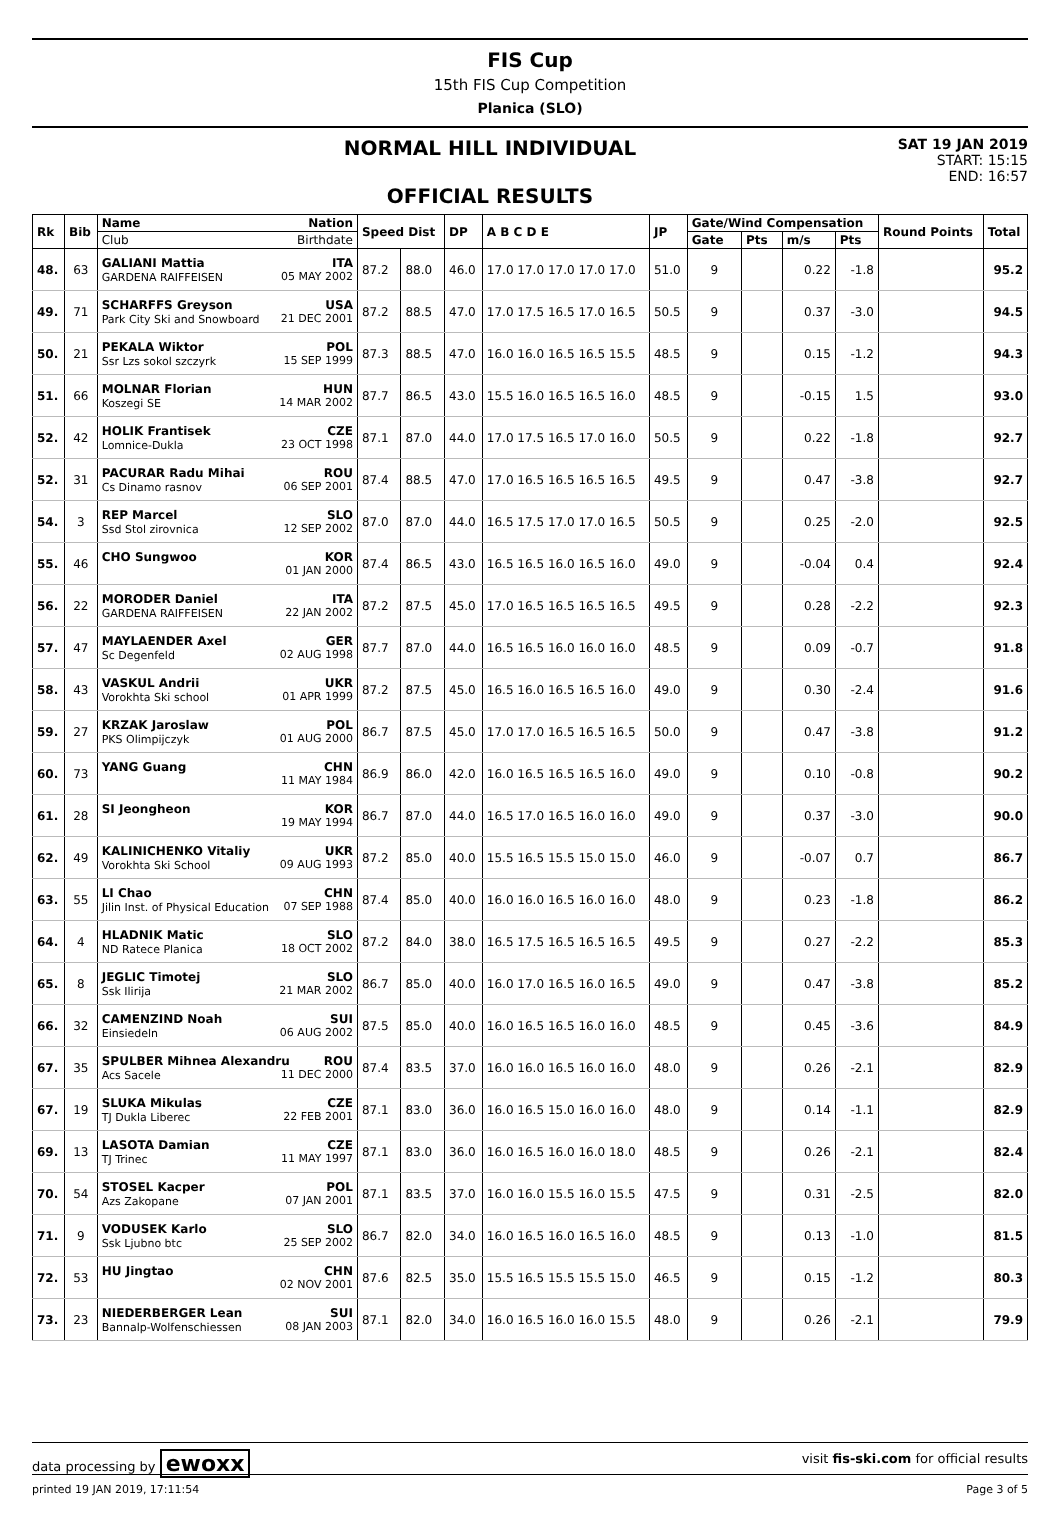FIS Cup
15th FIS Cup Competition
Planica (SLO)
NORMAL HILL INDIVIDUAL
OFFICIAL RESULTS
SAT 19 JAN 2019
START: 15:15
END: 16:57
| Rk | Bib | Name Nation | Speed Dist | | DP | A B C D E | JP | Gate/Wind Compensation | | | | Round Points | Total |
| --- | --- | --- | --- | --- | --- | --- | --- | --- | --- | --- | --- | --- | --- |
| | | Club Birthdate | | | | | | Gate | Pts | m/s | Pts | | |
| 48. | 63 | GALIANI Mattia ITA GARDENA RAIFFEISEN 05 MAY 2002 | 87.2 | 88.0 | 46.0 | 17.0 17.0 17.0 17.0 17.0 | 51.0 | 9 | | 0.22 | -1.8 | | 95.2 |
| 49. | 71 | SCHARFFS Greyson USA Park City Ski and Snowboard 21 DEC 2001 | 87.2 | 88.5 | 47.0 | 17.0 17.5 16.5 17.0 16.5 | 50.5 | 9 | | 0.37 | -3.0 | | 94.5 |
| 50. | 21 | PEKALA Wiktor POL Ssr Lzs sokol szczyrk 15 SEP 1999 | 87.3 | 88.5 | 47.0 | 16.0 16.0 16.5 16.5 15.5 | 48.5 | 9 | | 0.15 | -1.2 | | 94.3 |
| 51. | 66 | MOLNAR Florian HUN Koszegi SE 14 MAR 2002 | 87.7 | 86.5 | 43.0 | 15.5 16.0 16.5 16.5 16.0 | 48.5 | 9 | | -0.15 | 1.5 | | 93.0 |
| 52. | 42 | HOLIK Frantisek CZE Lomnice-Dukla 23 OCT 1998 | 87.1 | 87.0 | 44.0 | 17.0 17.5 16.5 17.0 16.0 | 50.5 | 9 | | 0.22 | -1.8 | | 92.7 |
| 52. | 31 | PACURAR Radu Mihai ROU Cs Dinamo rasnov 06 SEP 2001 | 87.4 | 88.5 | 47.0 | 17.0 16.5 16.5 16.5 16.5 | 49.5 | 9 | | 0.47 | -3.8 | | 92.7 |
| 54. | 3 | REP Marcel SLO Ssd Stol zirovnica 12 SEP 2002 | 87.0 | 87.0 | 44.0 | 16.5 17.5 17.0 17.0 16.5 | 50.5 | 9 | | 0.25 | -2.0 | | 92.5 |
| 55. | 46 | CHO Sungwoo KOR 01 JAN 2000 | 87.4 | 86.5 | 43.0 | 16.5 16.5 16.0 16.5 16.0 | 49.0 | 9 | | -0.04 | 0.4 | | 92.4 |
| 56. | 22 | MORODER Daniel ITA GARDENA RAIFFEISEN 22 JAN 2002 | 87.2 | 87.5 | 45.0 | 17.0 16.5 16.5 16.5 16.5 | 49.5 | 9 | | 0.28 | -2.2 | | 92.3 |
| 57. | 47 | MAYLAENDER Axel GER Sc Degenfeld 02 AUG 1998 | 87.7 | 87.0 | 44.0 | 16.5 16.5 16.0 16.0 16.0 | 48.5 | 9 | | 0.09 | -0.7 | | 91.8 |
| 58. | 43 | VASKUL Andrii UKR Vorokhta Ski school 01 APR 1999 | 87.2 | 87.5 | 45.0 | 16.5 16.0 16.5 16.5 16.0 | 49.0 | 9 | | 0.30 | -2.4 | | 91.6 |
| 59. | 27 | KRZAK Jaroslaw POL PKS Olimpijczyk 01 AUG 2000 | 86.7 | 87.5 | 45.0 | 17.0 17.0 16.5 16.5 16.5 | 50.0 | 9 | | 0.47 | -3.8 | | 91.2 |
| 60. | 73 | YANG Guang CHN 11 MAY 1984 | 86.9 | 86.0 | 42.0 | 16.0 16.5 16.5 16.5 16.0 | 49.0 | 9 | | 0.10 | -0.8 | | 90.2 |
| 61. | 28 | SI Jeongheon KOR 19 MAY 1994 | 86.7 | 87.0 | 44.0 | 16.5 17.0 16.5 16.0 16.0 | 49.0 | 9 | | 0.37 | -3.0 | | 90.0 |
| 62. | 49 | KALINICHENKO Vitaliy UKR Vorokhta Ski School 09 AUG 1993 | 87.2 | 85.0 | 40.0 | 15.5 16.5 15.5 15.0 15.0 | 46.0 | 9 | | -0.07 | 0.7 | | 86.7 |
| 63. | 55 | LI Chao CHN Jilin Inst. of Physical Education 07 SEP 1988 | 87.4 | 85.0 | 40.0 | 16.0 16.0 16.5 16.0 16.0 | 48.0 | 9 | | 0.23 | -1.8 | | 86.2 |
| 64. | 4 | HLADNIK Matic SLO ND Ratece Planica 18 OCT 2002 | 87.2 | 84.0 | 38.0 | 16.5 17.5 16.5 16.5 16.5 | 49.5 | 9 | | 0.27 | -2.2 | | 85.3 |
| 65. | 8 | JEGLIC Timotej SLO Ssk Ilirija 21 MAR 2002 | 86.7 | 85.0 | 40.0 | 16.0 17.0 16.5 16.0 16.5 | 49.0 | 9 | | 0.47 | -3.8 | | 85.2 |
| 66. | 32 | CAMENZIND Noah SUI Einsiedeln 06 AUG 2002 | 87.5 | 85.0 | 40.0 | 16.0 16.5 16.5 16.0 16.0 | 48.5 | 9 | | 0.45 | -3.6 | | 84.9 |
| 67. | 35 | SPULBER Mihnea Alexandru ROU Acs Sacele 11 DEC 2000 | 87.4 | 83.5 | 37.0 | 16.0 16.0 16.5 16.0 16.0 | 48.0 | 9 | | 0.26 | -2.1 | | 82.9 |
| 67. | 19 | SLUKA Mikulas CZE TJ Dukla Liberec 22 FEB 2001 | 87.1 | 83.0 | 36.0 | 16.0 16.5 15.0 16.0 16.0 | 48.0 | 9 | | 0.14 | -1.1 | | 82.9 |
| 69. | 13 | LASOTA Damian CZE TJ Trinec 11 MAY 1997 | 87.1 | 83.0 | 36.0 | 16.0 16.5 16.0 16.0 18.0 | 48.5 | 9 | | 0.26 | -2.1 | | 82.4 |
| 70. | 54 | STOSEL Kacper POL Azs Zakopane 07 JAN 2001 | 87.1 | 83.5 | 37.0 | 16.0 16.0 15.5 16.0 15.5 | 47.5 | 9 | | 0.31 | -2.5 | | 82.0 |
| 71. | 9 | VODUSEK Karlo SLO Ssk Ljubno btc 25 SEP 2002 | 86.7 | 82.0 | 34.0 | 16.0 16.5 16.0 16.5 16.0 | 48.5 | 9 | | 0.13 | -1.0 | | 81.5 |
| 72. | 53 | HU Jingtao CHN 02 NOV 2001 | 87.6 | 82.5 | 35.0 | 15.5 16.5 15.5 15.5 15.0 | 46.5 | 9 | | 0.15 | -1.2 | | 80.3 |
| 73. | 23 | NIEDERBERGER Lean SUI Bannalp-Wolfenschiessen 08 JAN 2003 | 87.1 | 82.0 | 34.0 | 16.0 16.5 16.0 16.0 15.5 | 48.0 | 9 | | 0.26 | -2.1 | | 79.9 |
data processing by ewoxx visit fis-ski.com for official results
printed 19 JAN 2019, 17:11:54 Page 3 of 5